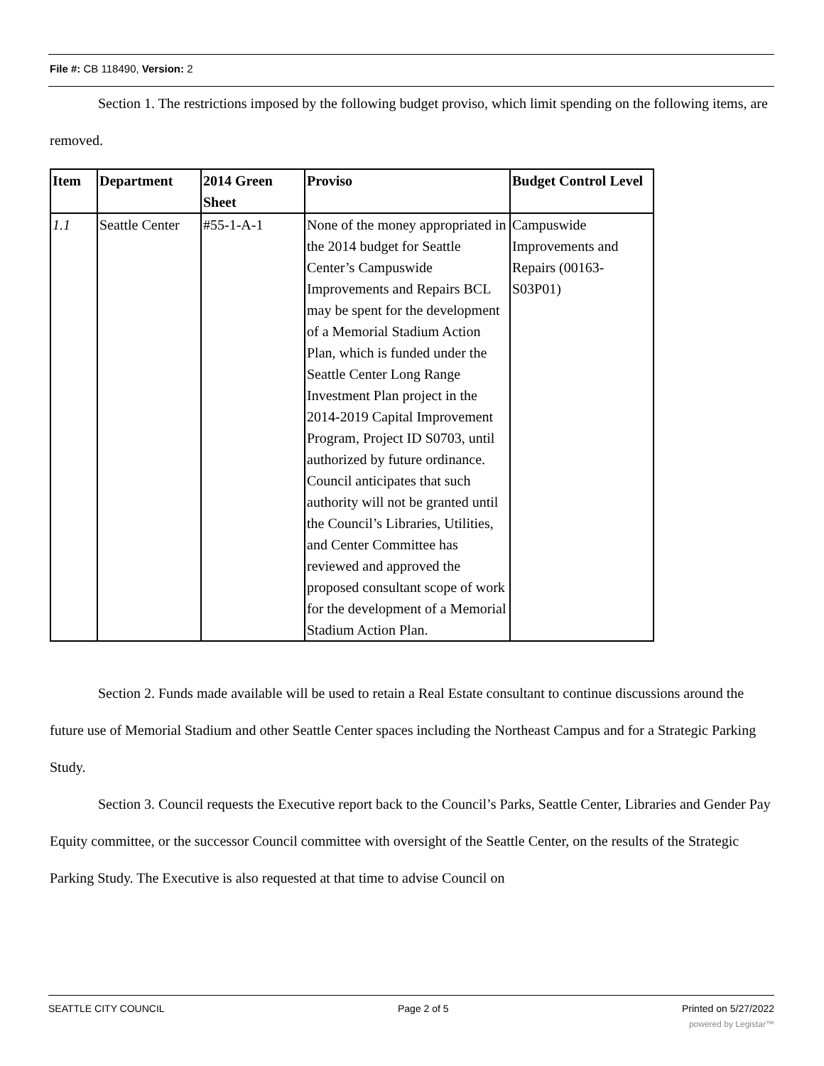File #: CB 118490, Version: 2
Section 1. The restrictions imposed by the following budget proviso, which limit spending on the following items, are removed.
| Item | Department | 2014 Green Sheet | Proviso | Budget Control Level |
| --- | --- | --- | --- | --- |
| 1.1 | Seattle Center | #55-1-A-1 | None of the money appropriated in the 2014 budget for Seattle Center’s Campuswide Improvements and Repairs BCL may be spent for the development of a Memorial Stadium Action Plan, which is funded under the Seattle Center Long Range Investment Plan project in the 2014-2019 Capital Improvement Program, Project ID S0703, until authorized by future ordinance. Council anticipates that such authority will not be granted until the Council’s Libraries, Utilities, and Center Committee has reviewed and approved the proposed consultant scope of work for the development of a Memorial Stadium Action Plan. | Campuswide Improvements and Repairs (00163-S03P01) |
Section 2. Funds made available will be used to retain a Real Estate consultant to continue discussions around the future use of Memorial Stadium and other Seattle Center spaces including the Northeast Campus and for a Strategic Parking Study.
Section 3. Council requests the Executive report back to the Council’s Parks, Seattle Center, Libraries and Gender Pay Equity committee, or the successor Council committee with oversight of the Seattle Center, on the results of the Strategic Parking Study. The Executive is also requested at that time to advise Council on
SEATTLE CITY COUNCIL Page 2 of 5 Printed on 5/27/2022
powered by Legistar™